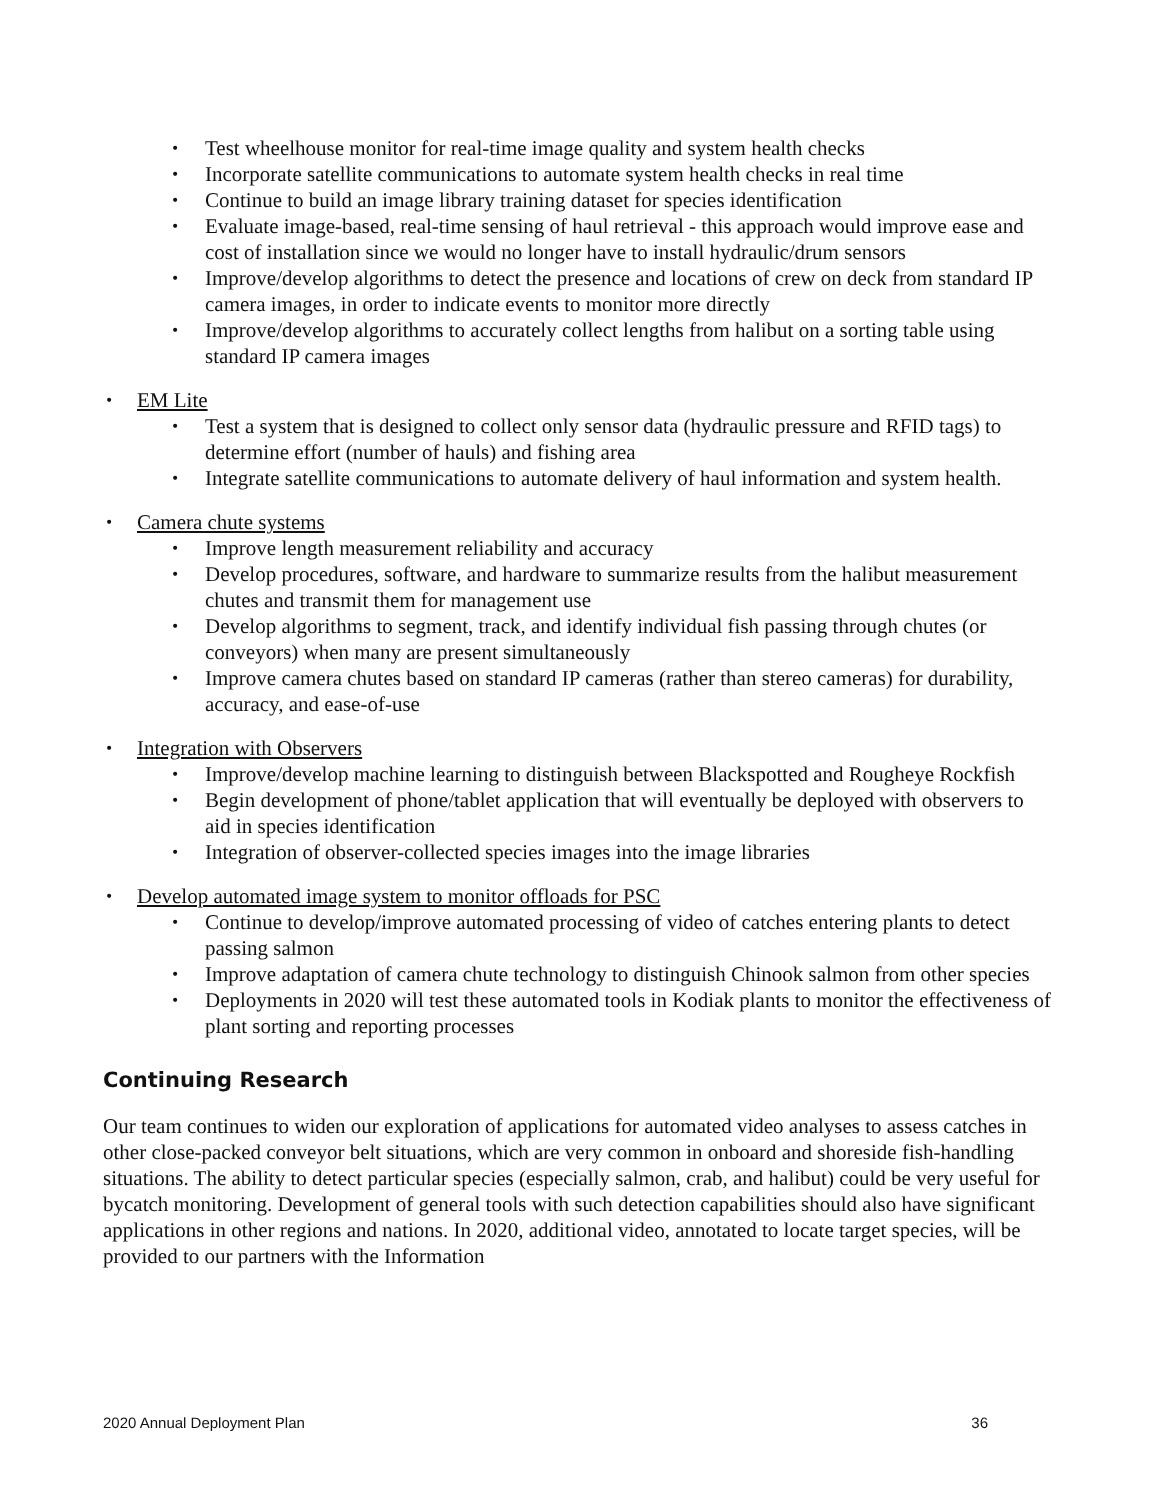Test wheelhouse monitor for real-time image quality and system health checks
Incorporate satellite communications to automate system health checks in real time
Continue to build an image library training dataset for species identification
Evaluate image-based, real-time sensing of haul retrieval - this approach would improve ease and cost of installation since we would no longer have to install hydraulic/drum sensors
Improve/develop algorithms to detect the presence and locations of crew on deck from standard IP camera images, in order to indicate events to monitor more directly
Improve/develop algorithms to accurately collect lengths from halibut on a sorting table using standard IP camera images
EM Lite
Test a system that is designed to collect only sensor data (hydraulic pressure and RFID tags) to determine effort (number of hauls) and fishing area
Integrate satellite communications to automate delivery of haul information and system health.
Camera chute systems
Improve length measurement reliability and accuracy
Develop procedures, software, and hardware to summarize results from the halibut measurement chutes and transmit them for management use
Develop algorithms to segment, track, and identify individual fish passing through chutes (or conveyors) when many are present simultaneously
Improve camera chutes based on standard IP cameras (rather than stereo cameras) for durability, accuracy, and ease-of-use
Integration with Observers
Improve/develop machine learning to distinguish between Blackspotted and Rougheye Rockfish
Begin development of phone/tablet application that will eventually be deployed with observers to aid in species identification
Integration of observer-collected species images into the image libraries
Develop automated image system to monitor offloads for PSC
Continue to develop/improve automated processing of video of catches entering plants to detect passing salmon
Improve adaptation of camera chute technology to distinguish Chinook salmon from other species
Deployments in 2020 will test these automated tools in Kodiak plants to monitor the effectiveness of plant sorting and reporting processes
Continuing Research
Our team continues to widen our exploration of applications for automated video analyses to assess catches in other close-packed conveyor belt situations, which are very common in onboard and shoreside fish-handling situations. The ability to detect particular species (especially salmon, crab, and halibut) could be very useful for bycatch monitoring. Development of general tools with such detection capabilities should also have significant applications in other regions and nations. In 2020, additional video, annotated to locate target species, will be provided to our partners with the Information
2020 Annual Deployment Plan 36